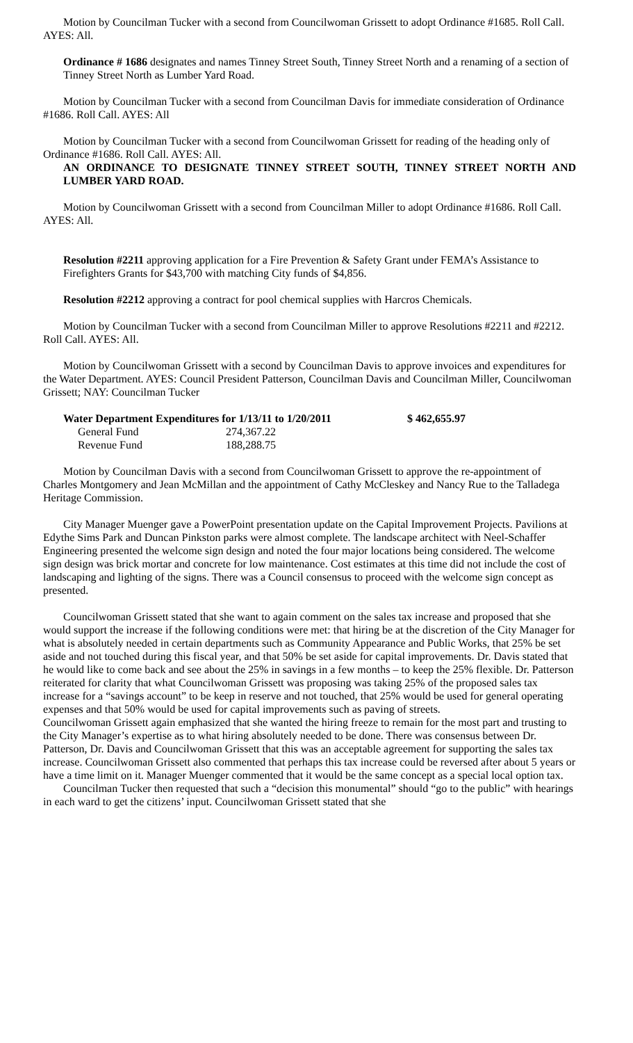Motion by Councilman Tucker with a second from Councilwoman Grissett to adopt Ordinance #1685. Roll Call. AYES: All.
Ordinance # 1686 designates and names Tinney Street South, Tinney Street North and a renaming of a section of Tinney Street North as Lumber Yard Road.
Motion by Councilman Tucker with a second from Councilman Davis for immediate consideration of Ordinance #1686. Roll Call. AYES: All
Motion by Councilman Tucker with a second from Councilwoman Grissett for reading of the heading only of Ordinance #1686. Roll Call. AYES: All.
AN ORDINANCE TO DESIGNATE TINNEY STREET SOUTH, TINNEY STREET NORTH AND LUMBER YARD ROAD.
Motion by Councilwoman Grissett with a second from Councilman Miller to adopt Ordinance #1686. Roll Call. AYES: All.
Resolution #2211 approving application for a Fire Prevention & Safety Grant under FEMA’s Assistance to Firefighters Grants for $43,700 with matching City funds of $4,856.
Resolution #2212 approving a contract for pool chemical supplies with Harcros Chemicals.
Motion by Councilman Tucker with a second from Councilman Miller to approve Resolutions #2211 and #2212. Roll Call. AYES: All.
Motion by Councilwoman Grissett with a second by Councilman Davis to approve invoices and expenditures for the Water Department. AYES: Council President Patterson, Councilman Davis and Councilman Miller, Councilwoman Grissett; NAY: Councilman Tucker
| Water Department Expenditures for 1/13/11 to 1/20/2011 | | $ 462,655.97 |
| General Fund | 274,367.22 | |
| Revenue Fund | 188,288.75 | |
Motion by Councilman Davis with a second from Councilwoman Grissett to approve the re-appointment of Charles Montgomery and Jean McMillan and the appointment of Cathy McCleskey and Nancy Rue to the Talladega Heritage Commission.
City Manager Muenger gave a PowerPoint presentation update on the Capital Improvement Projects. Pavilions at Edythe Sims Park and Duncan Pinkston parks were almost complete. The landscape architect with Neel-Schaffer Engineering presented the welcome sign design and noted the four major locations being considered. The welcome sign design was brick mortar and concrete for low maintenance. Cost estimates at this time did not include the cost of landscaping and lighting of the signs. There was a Council consensus to proceed with the welcome sign concept as presented.
Councilwoman Grissett stated that she want to again comment on the sales tax increase and proposed that she would support the increase if the following conditions were met: that hiring be at the discretion of the City Manager for what is absolutely needed in certain departments such as Community Appearance and Public Works, that 25% be set aside and not touched during this fiscal year, and that 50% be set aside for capital improvements. Dr. Davis stated that he would like to come back and see about the 25% in savings in a few months – to keep the 25% flexible. Dr. Patterson reiterated for clarity that what Councilwoman Grissett was proposing was taking 25% of the proposed sales tax increase for a “savings account” to be keep in reserve and not touched, that 25% would be used for general operating expenses and that 50% would be used for capital improvements such as paving of streets.
Councilwoman Grissett again emphasized that she wanted the hiring freeze to remain for the most part and trusting to the City Manager’s expertise as to what hiring absolutely needed to be done. There was consensus between Dr. Patterson, Dr. Davis and Councilwoman Grissett that this was an acceptable agreement for supporting the sales tax increase. Councilwoman Grissett also commented that perhaps this tax increase could be reversed after about 5 years or have a time limit on it. Manager Muenger commented that it would be the same concept as a special local option tax.
Councilman Tucker then requested that such a “decision this monumental” should “go to the public” with hearings in each ward to get the citizens’ input. Councilwoman Grissett stated that she